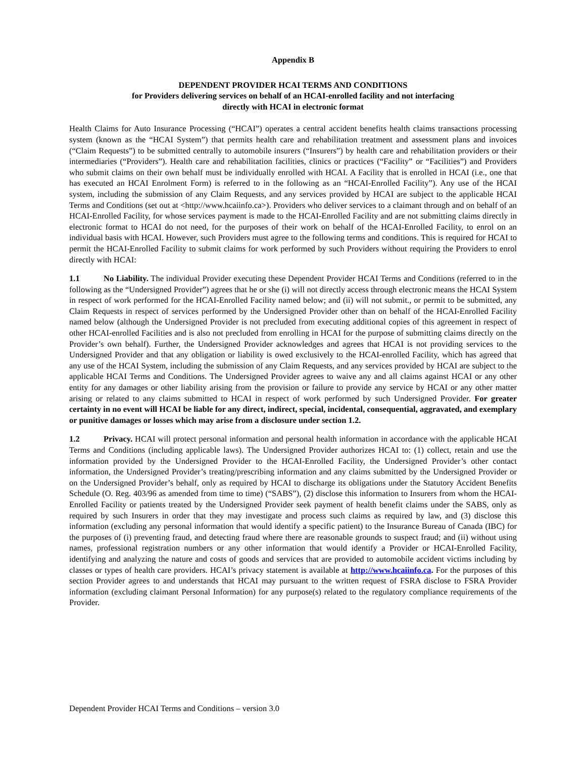Appendix B
DEPENDENT PROVIDER HCAI TERMS AND CONDITIONS
for Providers delivering services on behalf of an HCAI-enrolled facility and not interfacing
directly with HCAI in electronic format
Health Claims for Auto Insurance Processing (“HCAI”) operates a central accident benefits health claims transactions processing system (known as the “HCAI System”) that permits health care and rehabilitation treatment and assessment plans and invoices (“Claim Requests”) to be submitted centrally to automobile insurers (“Insurers”) by health care and rehabilitation providers or their intermediaries (“Providers”). Health care and rehabilitation facilities, clinics or practices (“Facility” or “Facilities”) and Providers who submit claims on their own behalf must be individually enrolled with HCAI. A Facility that is enrolled in HCAI (i.e., one that has executed an HCAI Enrolment Form) is referred to in the following as an “HCAI-Enrolled Facility”). Any use of the HCAI system, including the submission of any Claim Requests, and any services provided by HCAI are subject to the applicable HCAI Terms and Conditions (set out at <http://www.hcaiinfo.ca>). Providers who deliver services to a claimant through and on behalf of an HCAI-Enrolled Facility, for whose services payment is made to the HCAI-Enrolled Facility and are not submitting claims directly in electronic format to HCAI do not need, for the purposes of their work on behalf of the HCAI-Enrolled Facility, to enrol on an individual basis with HCAI. However, such Providers must agree to the following terms and conditions. This is required for HCAI to permit the HCAI-Enrolled Facility to submit claims for work performed by such Providers without requiring the Providers to enrol directly with HCAI:
1.1 No Liability. The individual Provider executing these Dependent Provider HCAI Terms and Conditions (referred to in the following as the “Undersigned Provider”) agrees that he or she (i) will not directly access through electronic means the HCAI System in respect of work performed for the HCAI-Enrolled Facility named below; and (ii) will not submit., or permit to be submitted, any Claim Requests in respect of services performed by the Undersigned Provider other than on behalf of the HCAI-Enrolled Facility named below (although the Undersigned Provider is not precluded from executing additional copies of this agreement in respect of other HCAI-enrolled Facilities and is also not precluded from enrolling in HCAI for the purpose of submitting claims directly on the Provider’s own behalf). Further, the Undersigned Provider acknowledges and agrees that HCAI is not providing services to the Undersigned Provider and that any obligation or liability is owed exclusively to the HCAI-enrolled Facility, which has agreed that any use of the HCAI System, including the submission of any Claim Requests, and any services provided by HCAI are subject to the applicable HCAI Terms and Conditions. The Undersigned Provider agrees to waive any and all claims against HCAI or any other entity for any damages or other liability arising from the provision or failure to provide any service by HCAI or any other matter arising or related to any claims submitted to HCAI in respect of work performed by such Undersigned Provider. For greater certainty in no event will HCAI be liable for any direct, indirect, special, incidental, consequential, aggravated, and exemplary or punitive damages or losses which may arise from a disclosure under section 1.2.
1.2 Privacy. HCAI will protect personal information and personal health information in accordance with the applicable HCAI Terms and Conditions (including applicable laws). The Undersigned Provider authorizes HCAI to: (1) collect, retain and use the information provided by the Undersigned Provider to the HCAI-Enrolled Facility, the Undersigned Provider’s other contact information, the Undersigned Provider’s treating/prescribing information and any claims submitted by the Undersigned Provider or on the Undersigned Provider’s behalf, only as required by HCAI to discharge its obligations under the Statutory Accident Benefits Schedule (O. Reg. 403/96 as amended from time to time) (“SABS”), (2) disclose this information to Insurers from whom the HCAI-Enrolled Facility or patients treated by the Undersigned Provider seek payment of health benefit claims under the SABS, only as required by such Insurers in order that they may investigate and process such claims as required by law, and (3) disclose this information (excluding any personal information that would identify a specific patient) to the Insurance Bureau of Canada (IBC) for the purposes of (i) preventing fraud, and detecting fraud where there are reasonable grounds to suspect fraud; and (ii) without using names, professional registration numbers or any other information that would identify a Provider or HCAI-Enrolled Facility, identifying and analyzing the nature and costs of goods and services that are provided to automobile accident victims including by classes or types of health care providers. HCAI’s privacy statement is available at http://www.hcaiinfo.ca. For the purposes of this section Provider agrees to and understands that HCAI may pursuant to the written request of FSRA disclose to FSRA Provider information (excluding claimant Personal Information) for any purpose(s) related to the regulatory compliance requirements of the Provider.
Dependent Provider HCAI Terms and Conditions – version 3.0